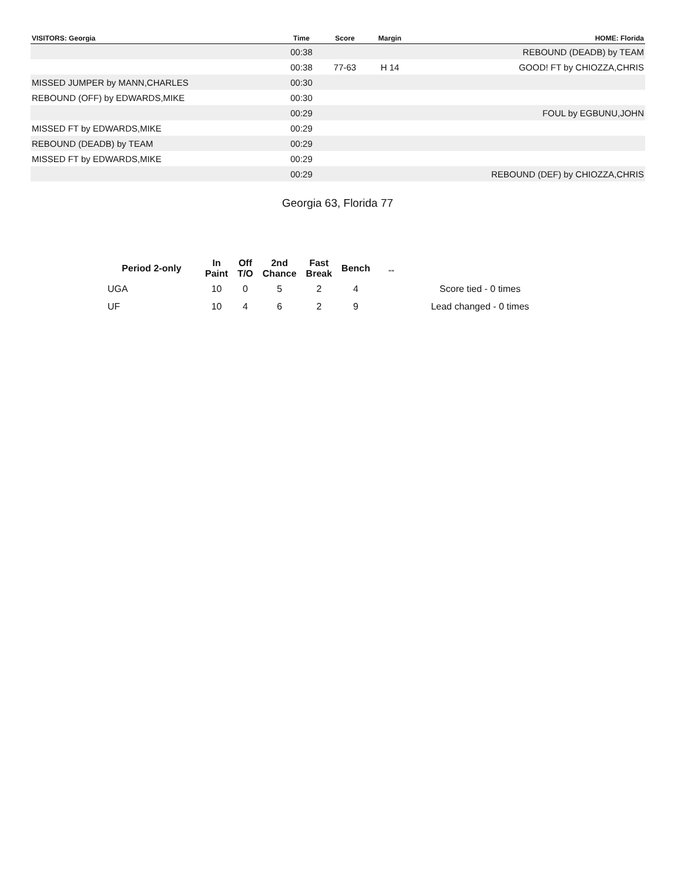| VISITORS: Georgia | Time | Score | Margin | HOME: Florida |
| --- | --- | --- | --- | --- |
| | 00:38 | | | REBOUND (DEADB) by TEAM |
| | 00:38 | 77-63 | H 14 | GOOD! FT by CHIOZZA,CHRIS |
| MISSED JUMPER by MANN,CHARLES | 00:30 | | | |
| REBOUND (OFF) by EDWARDS,MIKE | 00:30 | | | |
| | 00:29 | | | FOUL by EGBUNU,JOHN |
| MISSED FT by EDWARDS,MIKE | 00:29 | | | |
| REBOUND (DEADB) by TEAM | 00:29 | | | |
| MISSED FT by EDWARDS,MIKE | 00:29 | | | |
| | 00:29 | | | REBOUND (DEF) by CHIOZZA,CHRIS |
Georgia 63, Florida 77
| Period 2-only | In Paint | Off T/O | 2nd Chance | Fast Break | Bench | „„ | |
| --- | --- | --- | --- | --- | --- | --- | --- |
| UGA | 10 | 0 | 5 | 2 | 4 | | Score tied - 0 times |
| UF | 10 | 4 | 6 | 2 | 9 | | Lead changed - 0 times |